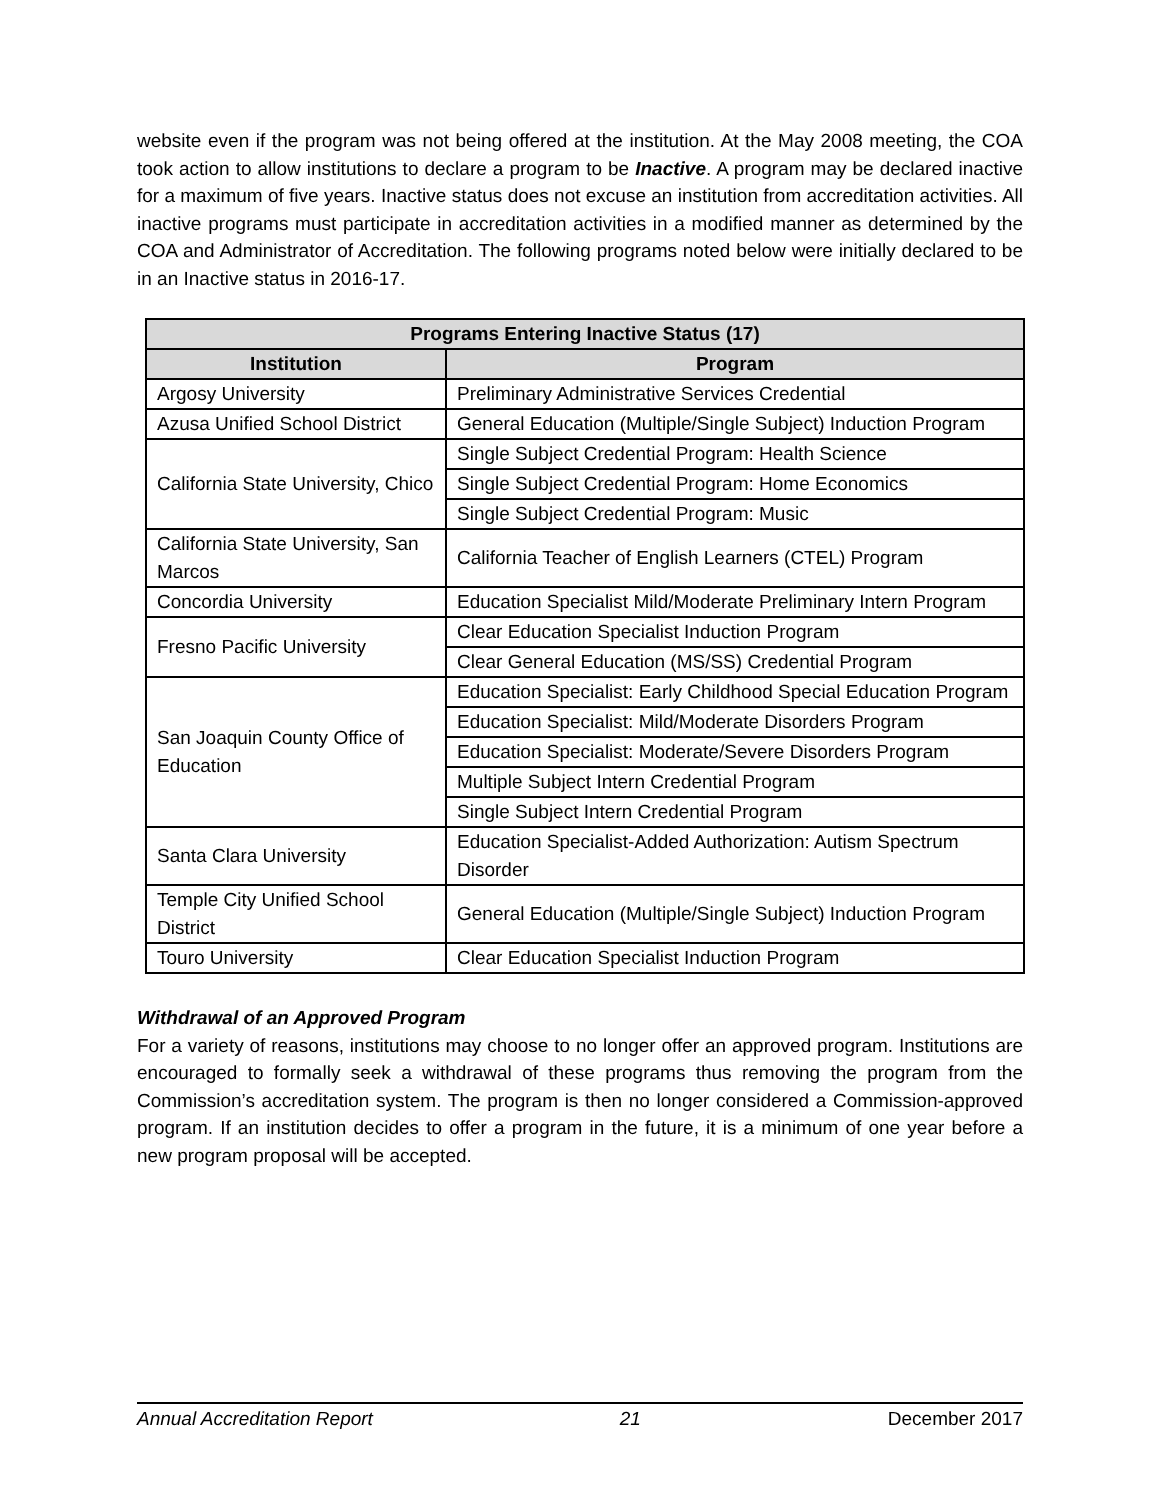website even if the program was not being offered at the institution. At the May 2008 meeting, the COA took action to allow institutions to declare a program to be Inactive. A program may be declared inactive for a maximum of five years. Inactive status does not excuse an institution from accreditation activities. All inactive programs must participate in accreditation activities in a modified manner as determined by the COA and Administrator of Accreditation. The following programs noted below were initially declared to be in an Inactive status in 2016-17.
| Programs Entering Inactive Status (17) | |
| --- | --- |
| Institution | Program |
| Argosy University | Preliminary Administrative Services Credential |
| Azusa Unified School District | General Education (Multiple/Single Subject) Induction Program |
| California State University, Chico | Single Subject Credential Program: Health Science |
| | Single Subject Credential Program: Home Economics |
| | Single Subject Credential Program: Music |
| California State University, San Marcos | California Teacher of English Learners (CTEL) Program |
| Concordia University | Education Specialist Mild/Moderate Preliminary Intern Program |
| Fresno Pacific University | Clear Education Specialist Induction Program |
| | Clear General Education (MS/SS) Credential Program |
| San Joaquin County Office of Education | Education Specialist: Early Childhood Special Education Program |
| | Education Specialist: Mild/Moderate Disorders Program |
| | Education Specialist: Moderate/Severe Disorders Program |
| | Multiple Subject Intern Credential Program |
| | Single Subject Intern Credential Program |
| Santa Clara University | Education Specialist-Added Authorization: Autism Spectrum Disorder |
| Temple City Unified School District | General Education (Multiple/Single Subject) Induction Program |
| Touro University | Clear Education Specialist Induction Program |
Withdrawal of an Approved Program
For a variety of reasons, institutions may choose to no longer offer an approved program. Institutions are encouraged to formally seek a withdrawal of these programs thus removing the program from the Commission’s accreditation system. The program is then no longer considered a Commission-approved program. If an institution decides to offer a program in the future, it is a minimum of one year before a new program proposal will be accepted.
Annual Accreditation Report 21 December 2017